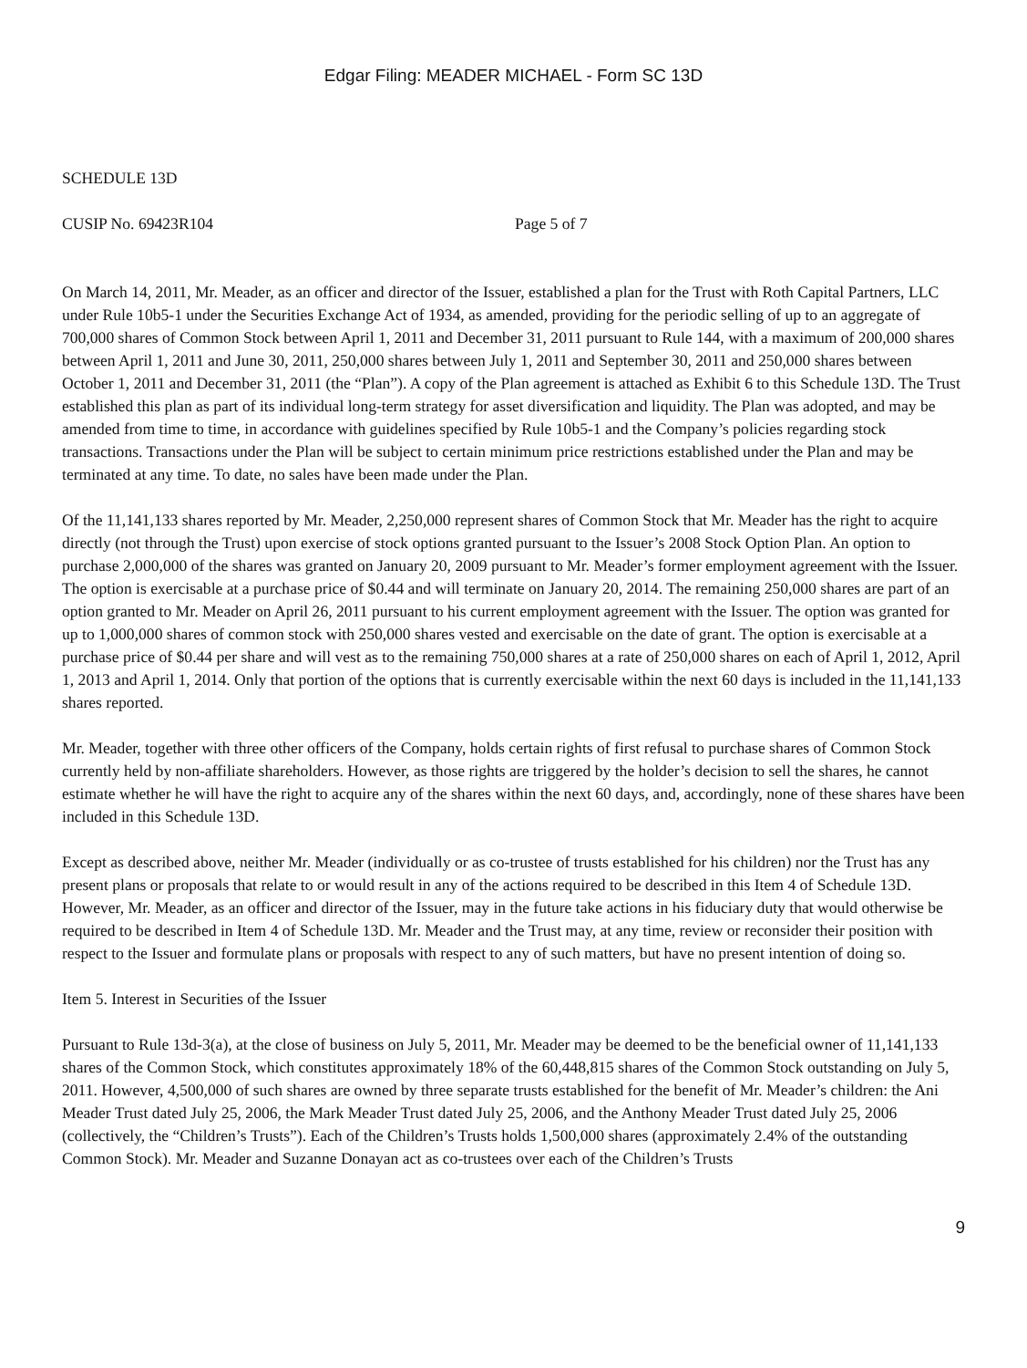Edgar Filing: MEADER MICHAEL - Form SC 13D
SCHEDULE 13D
CUSIP No. 69423R104 Page 5 of 7
On March 14, 2011, Mr. Meader, as an officer and director of the Issuer, established a plan for the Trust with Roth Capital Partners, LLC under Rule 10b5-1 under the Securities Exchange Act of 1934, as amended, providing for the periodic selling of up to an aggregate of 700,000 shares of Common Stock between April 1, 2011 and December 31, 2011 pursuant to Rule 144, with a maximum of 200,000 shares between April 1, 2011 and June 30, 2011, 250,000 shares between July 1, 2011 and September 30, 2011 and 250,000 shares between October 1, 2011 and December 31, 2011 (the “Plan”). A copy of the Plan agreement is attached as Exhibit 6 to this Schedule 13D. The Trust established this plan as part of its individual long-term strategy for asset diversification and liquidity. The Plan was adopted, and may be amended from time to time, in accordance with guidelines specified by Rule 10b5-1 and the Company’s policies regarding stock transactions. Transactions under the Plan will be subject to certain minimum price restrictions established under the Plan and may be terminated at any time. To date, no sales have been made under the Plan.
Of the 11,141,133 shares reported by Mr. Meader, 2,250,000 represent shares of Common Stock that Mr. Meader has the right to acquire directly (not through the Trust) upon exercise of stock options granted pursuant to the Issuer’s 2008 Stock Option Plan. An option to purchase 2,000,000 of the shares was granted on January 20, 2009 pursuant to Mr. Meader’s former employment agreement with the Issuer. The option is exercisable at a purchase price of $0.44 and will terminate on January 20, 2014. The remaining 250,000 shares are part of an option granted to Mr. Meader on April 26, 2011 pursuant to his current employment agreement with the Issuer. The option was granted for up to 1,000,000 shares of common stock with 250,000 shares vested and exercisable on the date of grant. The option is exercisable at a purchase price of $0.44 per share and will vest as to the remaining 750,000 shares at a rate of 250,000 shares on each of April 1, 2012, April 1, 2013 and April 1, 2014. Only that portion of the options that is currently exercisable within the next 60 days is included in the 11,141,133 shares reported.
Mr. Meader, together with three other officers of the Company, holds certain rights of first refusal to purchase shares of Common Stock currently held by non-affiliate shareholders. However, as those rights are triggered by the holder’s decision to sell the shares, he cannot estimate whether he will have the right to acquire any of the shares within the next 60 days, and, accordingly, none of these shares have been included in this Schedule 13D.
Except as described above, neither Mr. Meader (individually or as co-trustee of trusts established for his children) nor the Trust has any present plans or proposals that relate to or would result in any of the actions required to be described in this Item 4 of Schedule 13D. However, Mr. Meader, as an officer and director of the Issuer, may in the future take actions in his fiduciary duty that would otherwise be required to be described in Item 4 of Schedule 13D. Mr. Meader and the Trust may, at any time, review or reconsider their position with respect to the Issuer and formulate plans or proposals with respect to any of such matters, but have no present intention of doing so.
Item 5. Interest in Securities of the Issuer
Pursuant to Rule 13d-3(a), at the close of business on July 5, 2011, Mr. Meader may be deemed to be the beneficial owner of 11,141,133 shares of the Common Stock, which constitutes approximately 18% of the 60,448,815 shares of the Common Stock outstanding on July 5, 2011. However, 4,500,000 of such shares are owned by three separate trusts established for the benefit of Mr. Meader’s children: the Ani Meader Trust dated July 25, 2006, the Mark Meader Trust dated July 25, 2006, and the Anthony Meader Trust dated July 25, 2006 (collectively, the “Children’s Trusts”). Each of the Children’s Trusts holds 1,500,000 shares (approximately 2.4% of the outstanding Common Stock). Mr. Meader and Suzanne Donayan act as co-trustees over each of the Children’s Trusts
9